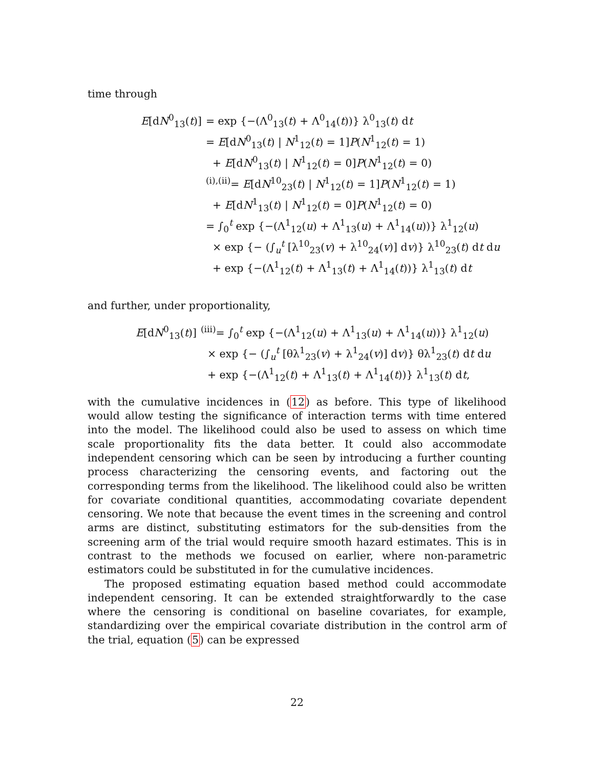time through
| E [d N<sup>0</sup><sub>13</sub>( t )] | = exp {−(Λ<sup>0</sup><sub>13</sub>( t ) + Λ<sup>0</sup><sub>14</sub>( t ))} λ<sup>0</sup><sub>13</sub>( t ) d t |
| | = E [d N<sup>0</sup><sub>13</sub>( t ) / N<sup>1</sup><sub>12</sub>( t ) = 1] P ( N<sup>1</sup><sub>12</sub>( t ) = 1) |
| | + E [d N<sup>0</sup><sub>13</sub>( t ) / N<sup>1</sup><sub>12</sub>( t ) = 0] P ( N<sup>1</sup><sub>12</sub>( t ) = 0) |
| | <sup>(i),(ii)</sup>= E [d N<sup>10</sup><sub>23</sub>( t ) / N<sup>1</sup><sub>12</sub>( t ) = 1] P ( N<sup>1</sup><sub>12</sub>( t ) = 1) |
| | + E [d N<sup>1</sup><sub>13</sub>( t ) / N<sup>1</sup><sub>12</sub>( t ) = 0] P ( N<sup>1</sup><sub>12</sub>( t ) = 0) |
| | = ∫<sub>0</sub><sup>t</sup> exp {−(Λ<sup>1</sup><sub>12</sub>( u ) + Λ<sup>1</sup><sub>13</sub>( u ) + Λ<sup>1</sup><sub>14</sub>( u ))} λ<sup>1</sup><sub>12</sub>( u ) |
| | × exp {− (∫<sub>u</sub><sup>t</sup> [λ<sup>10</sup><sub>23</sub>( v ) + λ<sup>10</sup><sub>24</sub>( v )] d v )} λ<sup>10</sup><sub>23</sub>( t ) d t d u |
| | + exp {−(Λ<sup>1</sup><sub>12</sub>( t ) + Λ<sup>1</sup><sub>13</sub>( t ) + Λ<sup>1</sup><sub>14</sub>( t ))} λ<sup>1</sup><sub>13</sub>( t ) d t |
and further, under proportionality,
| E [d N<sup>0</sup><sub>13</sub>( t )] | <sup>(iii)</sup>= ∫<sub>0</sub><sup>t</sup> exp {−(Λ<sup>1</sup><sub>12</sub>( u ) + Λ<sup>1</sup><sub>13</sub>( u ) + Λ<sup>1</sup><sub>14</sub>( u ))} λ<sup>1</sup><sub>12</sub>( u ) |
| | × exp {− (∫<sub>u</sub><sup>t</sup> [θλ<sup>1</sup><sub>23</sub>( v ) + λ<sup>1</sup><sub>24</sub>( v )] d v )} θλ<sup>1</sup><sub>23</sub>( t ) d t d u |
| | + exp {−(Λ<sup>1</sup><sub>12</sub>( t ) + Λ<sup>1</sup><sub>13</sub>( t ) + Λ<sup>1</sup><sub>14</sub>( t ))} λ<sup>1</sup><sub>13</sub>( t ) d t , |
with the cumulative incidences in (12) as before. This type of likelihood would allow testing the significance of interaction terms with time entered into the model. The likelihood could also be used to assess on which time scale proportionality fits the data better. It could also accommodate independent censoring which can be seen by introducing a further counting process characterizing the censoring events, and factoring out the corresponding terms from the likelihood. The likelihood could also be written for covariate conditional quantities, accommodating covariate dependent censoring. We note that because the event times in the screening and control arms are distinct, substituting estimators for the sub-densities from the screening arm of the trial would require smooth hazard estimates. This is in contrast to the methods we focused on earlier, where non-parametric estimators could be substituted in for the cumulative incidences.
The proposed estimating equation based method could accommodate independent censoring. It can be extended straightforwardly to the case where the censoring is conditional on baseline covariates, for example, standardizing over the empirical covariate distribution in the control arm of the trial, equation (5) can be expressed
22